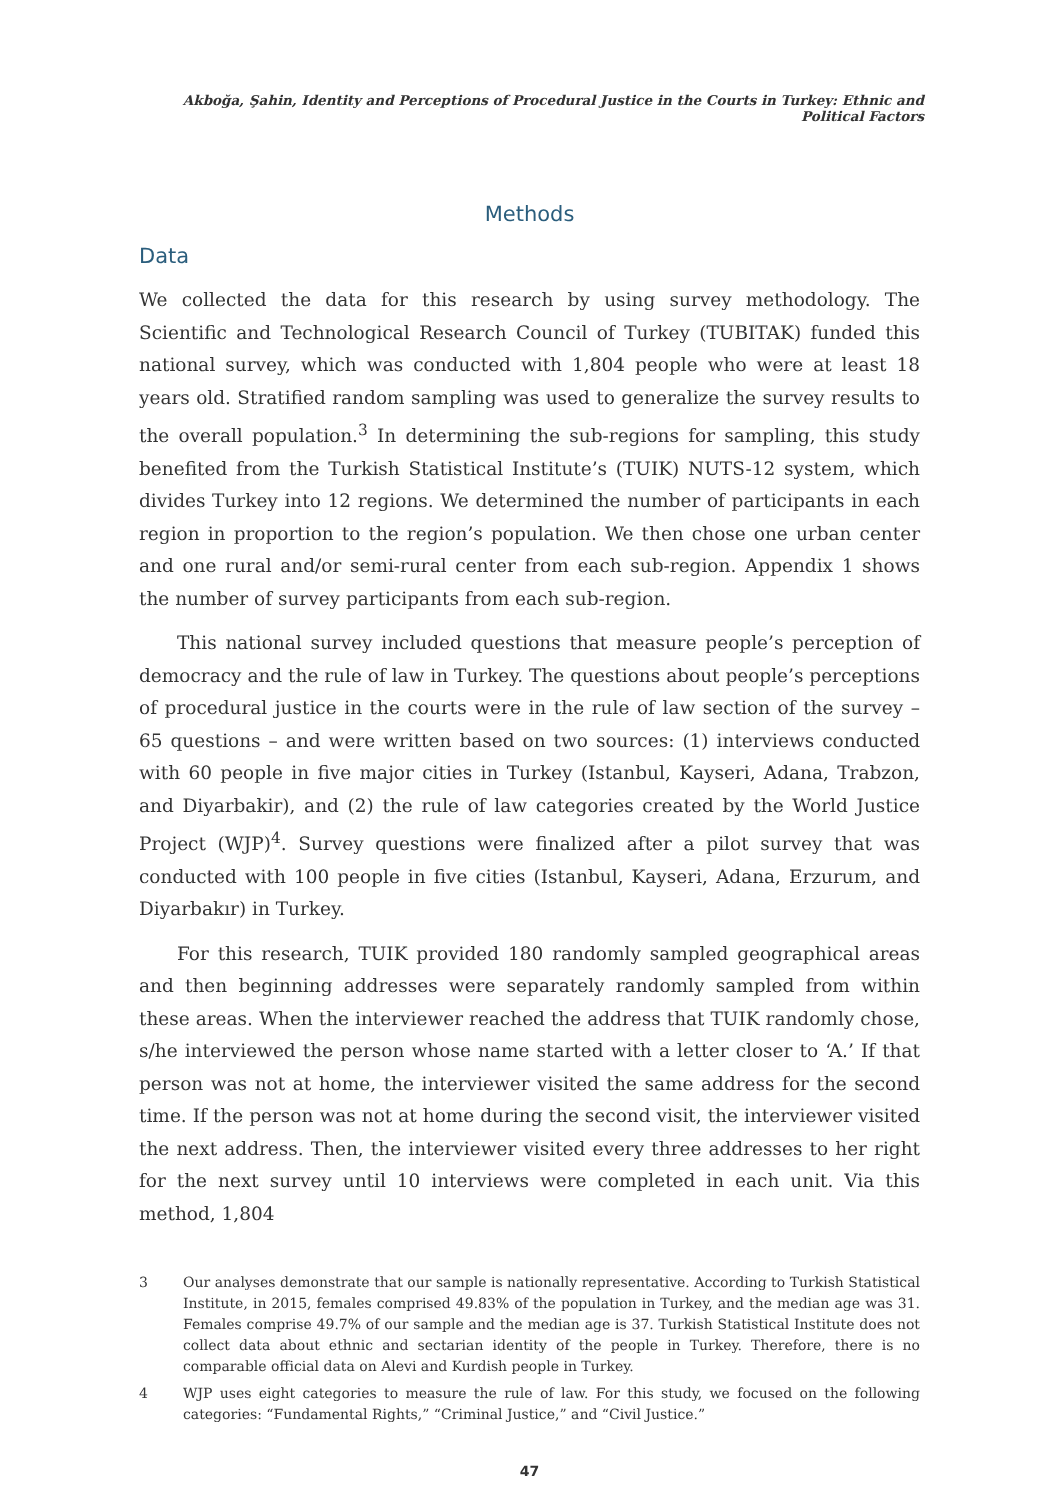Akboğa, Şahin, Identity and Perceptions of Procedural Justice in the Courts in Turkey: Ethnic and Political Factors
Methods
Data
We collected the data for this research by using survey methodology. The Scientific and Technological Research Council of Turkey (TUBITAK) funded this national survey, which was conducted with 1,804 people who were at least 18 years old. Stratified random sampling was used to generalize the survey results to the overall population.<sup>3</sup> In determining the sub-regions for sampling, this study benefited from the Turkish Statistical Institute’s (TUIK) NUTS-12 system, which divides Turkey into 12 regions. We determined the number of participants in each region in proportion to the region’s population. We then chose one urban center and one rural and/or semi-rural center from each sub-region. Appendix 1 shows the number of survey participants from each sub-region.
This national survey included questions that measure people’s perception of democracy and the rule of law in Turkey. The questions about people’s perceptions of procedural justice in the courts were in the rule of law section of the survey – 65 questions – and were written based on two sources: (1) interviews conducted with 60 people in five major cities in Turkey (Istanbul, Kayseri, Adana, Trabzon, and Diyarbakir), and (2) the rule of law categories created by the World Justice Project (WJP)<sup>4</sup>. Survey questions were finalized after a pilot survey that was conducted with 100 people in five cities (Istanbul, Kayseri, Adana, Erzurum, and Diyarbakır) in Turkey.
For this research, TUIK provided 180 randomly sampled geographical areas and then beginning addresses were separately randomly sampled from within these areas. When the interviewer reached the address that TUIK randomly chose, s/he interviewed the person whose name started with a letter closer to ‘A.’ If that person was not at home, the interviewer visited the same address for the second time. If the person was not at home during the second visit, the interviewer visited the next address. Then, the interviewer visited every three addresses to her right for the next survey until 10 interviews were completed in each unit. Via this method, 1,804
3 Our analyses demonstrate that our sample is nationally representative. According to Turkish Statistical Institute, in 2015, females comprised 49.83% of the population in Turkey, and the median age was 31. Females comprise 49.7% of our sample and the median age is 37. Turkish Statistical Institute does not collect data about ethnic and sectarian identity of the people in Turkey. Therefore, there is no comparable official data on Alevi and Kurdish people in Turkey.
4 WJP uses eight categories to measure the rule of law. For this study, we focused on the following categories: “Fundamental Rights,” “Criminal Justice,” and “Civil Justice.”
47